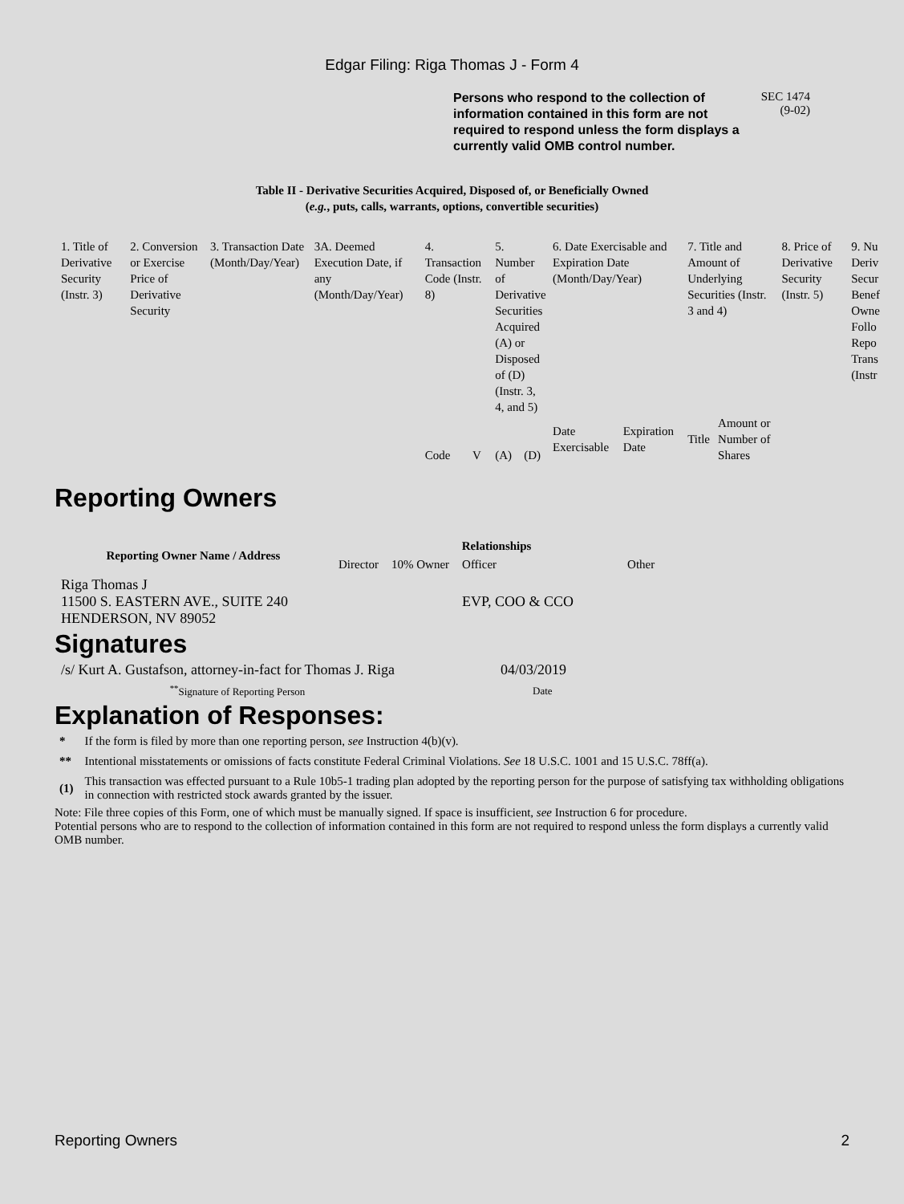Edgar Filing: Riga Thomas J - Form 4
Persons who respond to the collection of information contained in this form are not required to respond unless the form displays a currently valid OMB control number.
SEC 1474
(9-02)
Table II - Derivative Securities Acquired, Disposed of, or Beneficially Owned
(e.g., puts, calls, warrants, options, convertible securities)
| 1. Title of Derivative Security (Instr. 3) | 2. Conversion or Exercise Price of Derivative Security | 3. Transaction Date (Month/Day/Year) | 3A. Deemed Execution Date, if any (Month/Day/Year) | 4. Transaction Code (Instr. 8) | | 5. Number of Derivative Securities Acquired (A) or Disposed of (D) (Instr. 3, 4, and 5) | | 6. Date Exercisable and Expiration Date (Month/Day/Year) | | 7. Title and Amount of Underlying Securities (Instr. 3 and 4) | | 8. Price of Derivative Security (Instr. 5) | 9. Nu Deriv Secur Benef Owne Follo Repo Trans (Instr |
| | | | | Code | V | (A) | (D) | Date Exercisable | Expiration Date | Title | Amount or Number of Shares | | |
Reporting Owners
| Reporting Owner Name / Address | Relationships | | | |
| --- | --- | --- | --- | --- |
| | Director | 10% Owner | Officer | Other |
| Riga Thomas J 11500 S. EASTERN AVE., SUITE 240 HENDERSON, NV 89052 | | | EVP, COO & CCO | |
Signatures
| /s/ Kurt A. Gustafson, attorney-in-fact for Thomas J. Riga | 04/03/2019 |
| <sup>**</sup> Signature of Reporting Person | Date |
Explanation of Responses:
| * | If the form is filed by more than one reporting person, see Instruction 4(b)(v). |
| ** | Intentional misstatements or omissions of facts constitute Federal Criminal Violations. See 18 U.S.C. 1001 and 15 U.S.C. 78ff(a). |
| (1) | This transaction was effected pursuant to a Rule 10b5-1 trading plan adopted by the reporting person for the purpose of satisfying tax withholding obligations in connection with restricted stock awards granted by the issuer. |
Note: File three copies of this Form, one of which must be manually signed. If space is insufficient, see Instruction 6 for procedure.
Potential persons who are to respond to the collection of information contained in this form are not required to respond unless the form displays a currently valid OMB number.
Reporting Owners 2